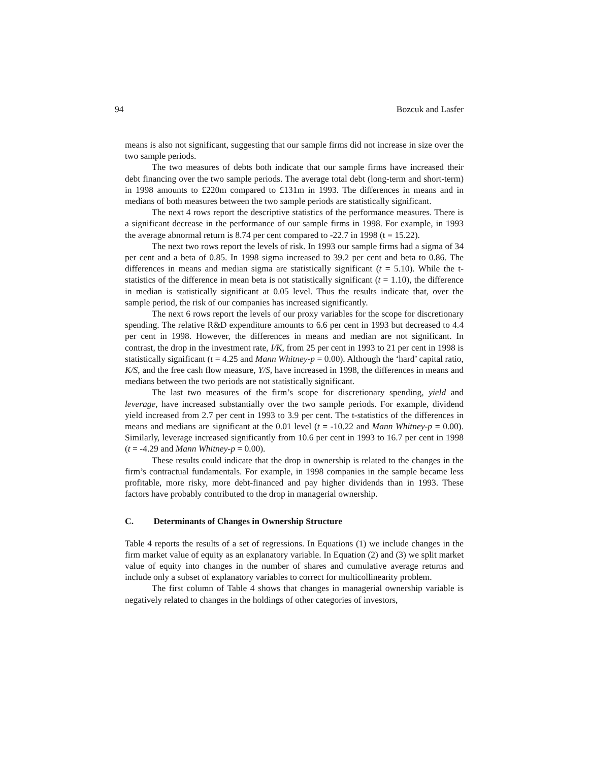94 Bozcuk and Lasfer
means is also not significant, suggesting that our sample firms did not increase in size over the two sample periods.
The two measures of debts both indicate that our sample firms have increased their debt financing over the two sample periods. The average total debt (long-term and short-term) in 1998 amounts to £220m compared to £131m in 1993. The differences in means and in medians of both measures between the two sample periods are statistically significant.
The next 4 rows report the descriptive statistics of the performance measures. There is a significant decrease in the performance of our sample firms in 1998. For example, in 1993 the average abnormal return is 8.74 per cent compared to -22.7 in 1998 (t = 15.22).
The next two rows report the levels of risk. In 1993 our sample firms had a sigma of 34 per cent and a beta of 0.85. In 1998 sigma increased to 39.2 per cent and beta to 0.86. The differences in means and median sigma are statistically significant (t = 5.10). While the t-statistics of the difference in mean beta is not statistically significant (t = 1.10), the difference in median is statistically significant at 0.05 level. Thus the results indicate that, over the sample period, the risk of our companies has increased significantly.
The next 6 rows report the levels of our proxy variables for the scope for discretionary spending. The relative R&D expenditure amounts to 6.6 per cent in 1993 but decreased to 4.4 per cent in 1998. However, the differences in means and median are not significant. In contrast, the drop in the investment rate, I/K, from 25 per cent in 1993 to 21 per cent in 1998 is statistically significant (t = 4.25 and Mann Whitney-p = 0.00). Although the ‘hard’ capital ratio, K/S, and the free cash flow measure, Y/S, have increased in 1998, the differences in means and medians between the two periods are not statistically significant.
The last two measures of the firm’s scope for discretionary spending, yield and leverage, have increased substantially over the two sample periods. For example, dividend yield increased from 2.7 per cent in 1993 to 3.9 per cent. The t-statistics of the differences in means and medians are significant at the 0.01 level (t = -10.22 and Mann Whitney-p = 0.00). Similarly, leverage increased significantly from 10.6 per cent in 1993 to 16.7 per cent in 1998 (t = -4.29 and Mann Whitney-p = 0.00).
These results could indicate that the drop in ownership is related to the changes in the firm’s contractual fundamentals. For example, in 1998 companies in the sample became less profitable, more risky, more debt-financed and pay higher dividends than in 1993. These factors have probably contributed to the drop in managerial ownership.
C. Determinants of Changes in Ownership Structure
Table 4 reports the results of a set of regressions. In Equations (1) we include changes in the firm market value of equity as an explanatory variable. In Equation (2) and (3) we split market value of equity into changes in the number of shares and cumulative average returns and include only a subset of explanatory variables to correct for multicollinearity problem.
The first column of Table 4 shows that changes in managerial ownership variable is negatively related to changes in the holdings of other categories of investors,